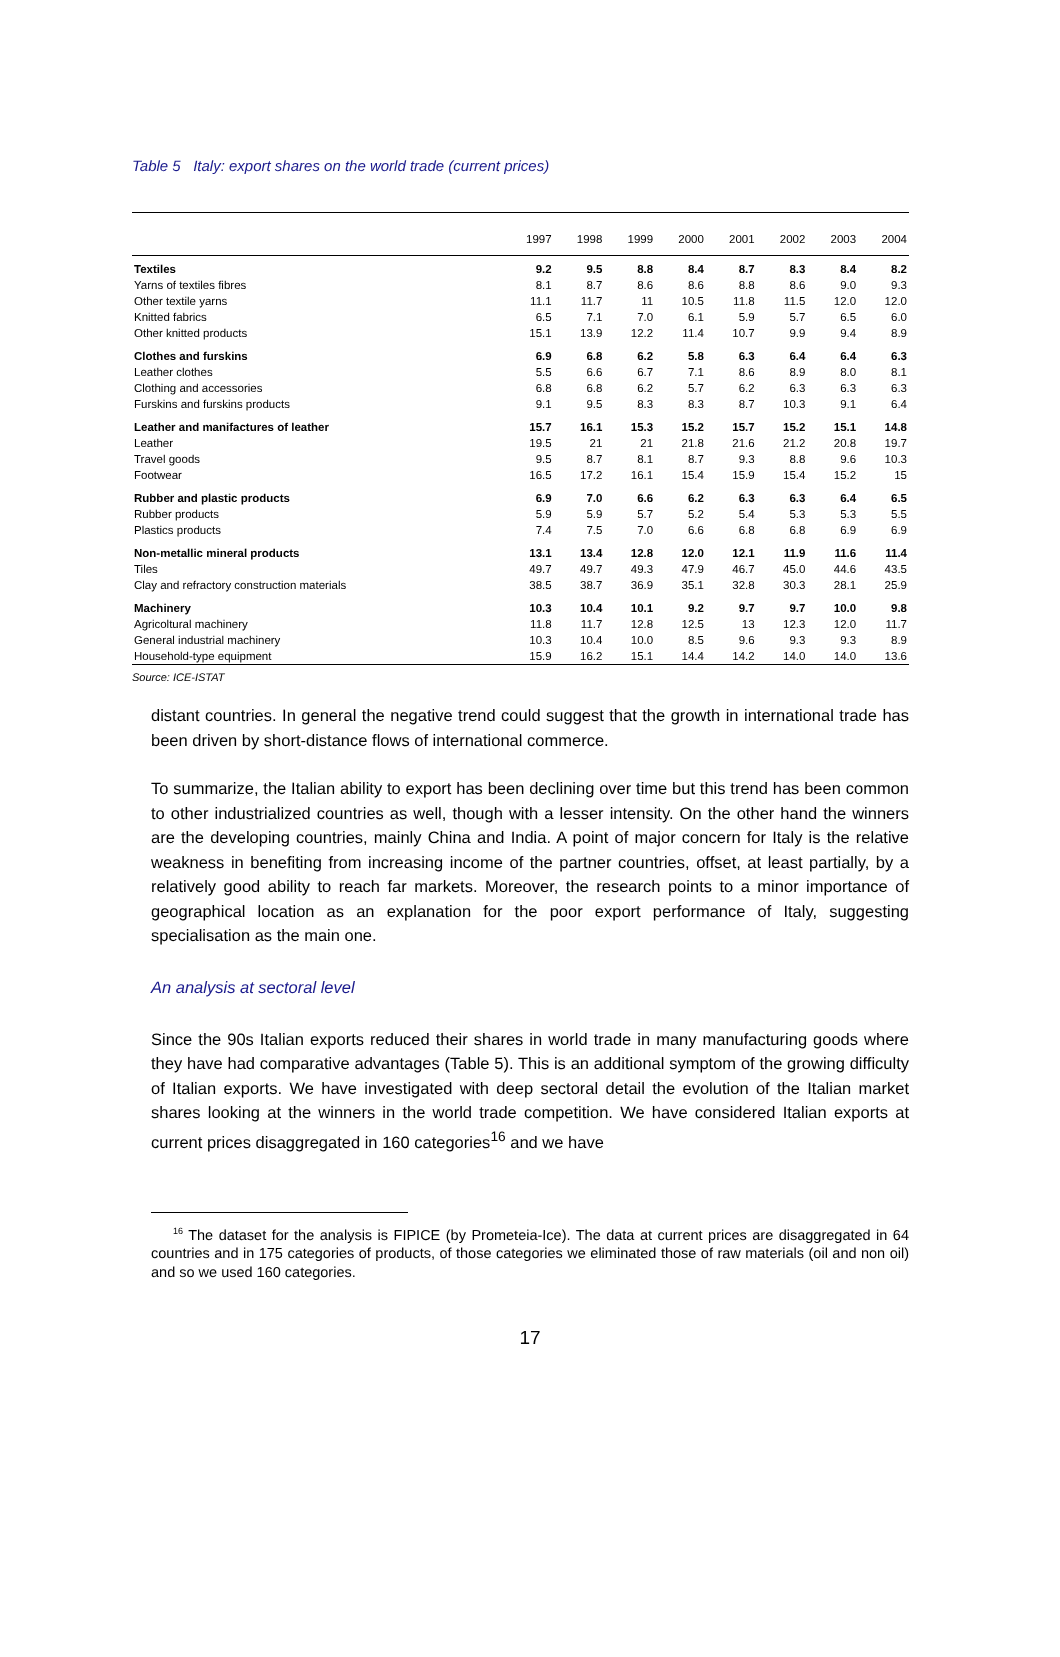Table 5 Italy: export shares on the world trade (current prices)
| | 1997 | 1998 | 1999 | 2000 | 2001 | 2002 | 2003 | 2004 |
| --- | --- | --- | --- | --- | --- | --- | --- | --- |
| Textiles | 9.2 | 9.5 | 8.8 | 8.4 | 8.7 | 8.3 | 8.4 | 8.2 |
| Yarns of textiles fibres | 8.1 | 8.7 | 8.6 | 8.6 | 8.8 | 8.6 | 9.0 | 9.3 |
| Other textile yarns | 11.1 | 11.7 | 11 | 10.5 | 11.8 | 11.5 | 12.0 | 12.0 |
| Knitted fabrics | 6.5 | 7.1 | 7.0 | 6.1 | 5.9 | 5.7 | 6.5 | 6.0 |
| Other knitted products | 15.1 | 13.9 | 12.2 | 11.4 | 10.7 | 9.9 | 9.4 | 8.9 |
| Clothes and furskins | 6.9 | 6.8 | 6.2 | 5.8 | 6.3 | 6.4 | 6.4 | 6.3 |
| Leather clothes | 5.5 | 6.6 | 6.7 | 7.1 | 8.6 | 8.9 | 8.0 | 8.1 |
| Clothing and accessories | 6.8 | 6.8 | 6.2 | 5.7 | 6.2 | 6.3 | 6.3 | 6.3 |
| Furskins and furskins products | 9.1 | 9.5 | 8.3 | 8.3 | 8.7 | 10.3 | 9.1 | 6.4 |
| Leather and manifactures of leather | 15.7 | 16.1 | 15.3 | 15.2 | 15.7 | 15.2 | 15.1 | 14.8 |
| Leather | 19.5 | 21 | 21 | 21.8 | 21.6 | 21.2 | 20.8 | 19.7 |
| Travel goods | 9.5 | 8.7 | 8.1 | 8.7 | 9.3 | 8.8 | 9.6 | 10.3 |
| Footwear | 16.5 | 17.2 | 16.1 | 15.4 | 15.9 | 15.4 | 15.2 | 15 |
| Rubber and plastic products | 6.9 | 7.0 | 6.6 | 6.2 | 6.3 | 6.3 | 6.4 | 6.5 |
| Rubber products | 5.9 | 5.9 | 5.7 | 5.2 | 5.4 | 5.3 | 5.3 | 5.5 |
| Plastics products | 7.4 | 7.5 | 7.0 | 6.6 | 6.8 | 6.8 | 6.9 | 6.9 |
| Non-metallic mineral products | 13.1 | 13.4 | 12.8 | 12.0 | 12.1 | 11.9 | 11.6 | 11.4 |
| Tiles | 49.7 | 49.7 | 49.3 | 47.9 | 46.7 | 45.0 | 44.6 | 43.5 |
| Clay and refractory construction materials | 38.5 | 38.7 | 36.9 | 35.1 | 32.8 | 30.3 | 28.1 | 25.9 |
| Machinery | 10.3 | 10.4 | 10.1 | 9.2 | 9.7 | 9.7 | 10.0 | 9.8 |
| Agricoltural machinery | 11.8 | 11.7 | 12.8 | 12.5 | 13 | 12.3 | 12.0 | 11.7 |
| General industrial machinery | 10.3 | 10.4 | 10.0 | 8.5 | 9.6 | 9.3 | 9.3 | 8.9 |
| Household-type equipment | 15.9 | 16.2 | 15.1 | 14.4 | 14.2 | 14.0 | 14.0 | 13.6 |
Source: ICE-ISTAT
distant countries. In general the negative trend could suggest that the growth in international trade has been driven by short-distance flows of international commerce.
To summarize, the Italian ability to export has been declining over time but this trend has been common to other industrialized countries as well, though with a lesser intensity. On the other hand the winners are the developing countries, mainly China and India. A point of major concern for Italy is the relative weakness in benefiting from increasing income of the partner countries, offset, at least partially, by a relatively good ability to reach far markets. Moreover, the research points to a minor importance of geographical location as an explanation for the poor export performance of Italy, suggesting specialisation as the main one.
An analysis at sectoral level
Since the 90s Italian exports reduced their shares in world trade in many manufacturing goods where they have had comparative advantages (Table 5). This is an additional symptom of the growing difficulty of Italian exports. We have investigated with deep sectoral detail the evolution of the Italian market shares looking at the winners in the world trade competition. We have considered Italian exports at current prices disaggregated in 160 categories<sup>16</sup> and we have
<sup>16</sup> The dataset for the analysis is FIPICE (by Prometeia-Ice). The data at current prices are disaggregated in 64 countries and in 175 categories of products, of those categories we eliminated those of raw materials (oil and non oil) and so we used 160 categories.
17